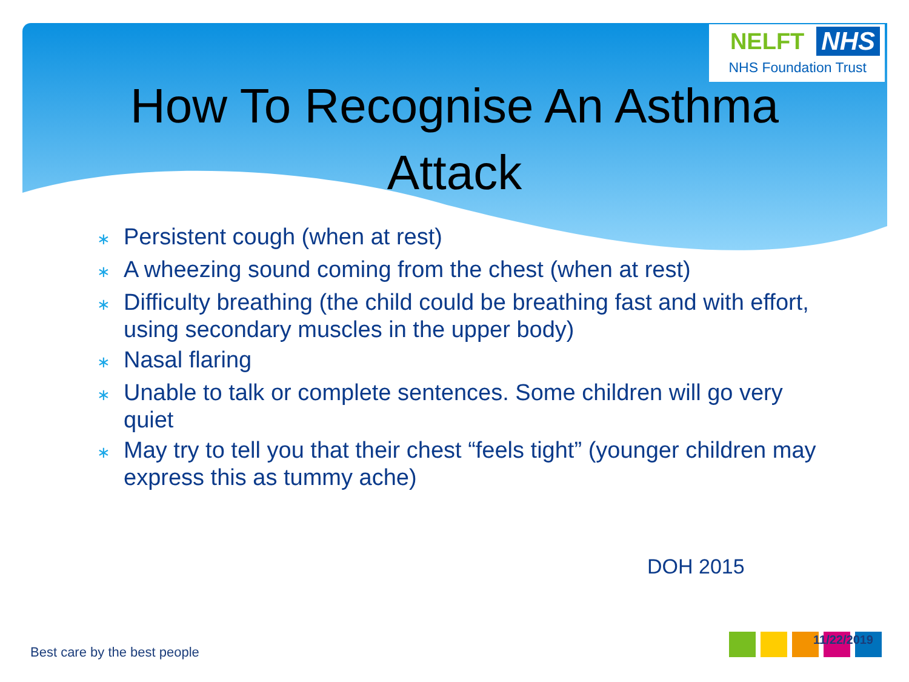NELFT NHS
NHS Foundation Trust
How To Recognise An Asthma
Attack
∗ Persistent cough (when at rest)
∗ A wheezing sound coming from the chest (when at rest)
∗ Difficulty breathing (the child could be breathing fast and with effort, using secondary muscles in the upper body)
∗ Nasal flaring
∗ Unable to talk or complete sentences. Some children will go very quiet
∗ May try to tell you that their chest “feels tight” (younger children may express this as tummy ache)
DOH 2015
Best care by the best people
11/22/2019